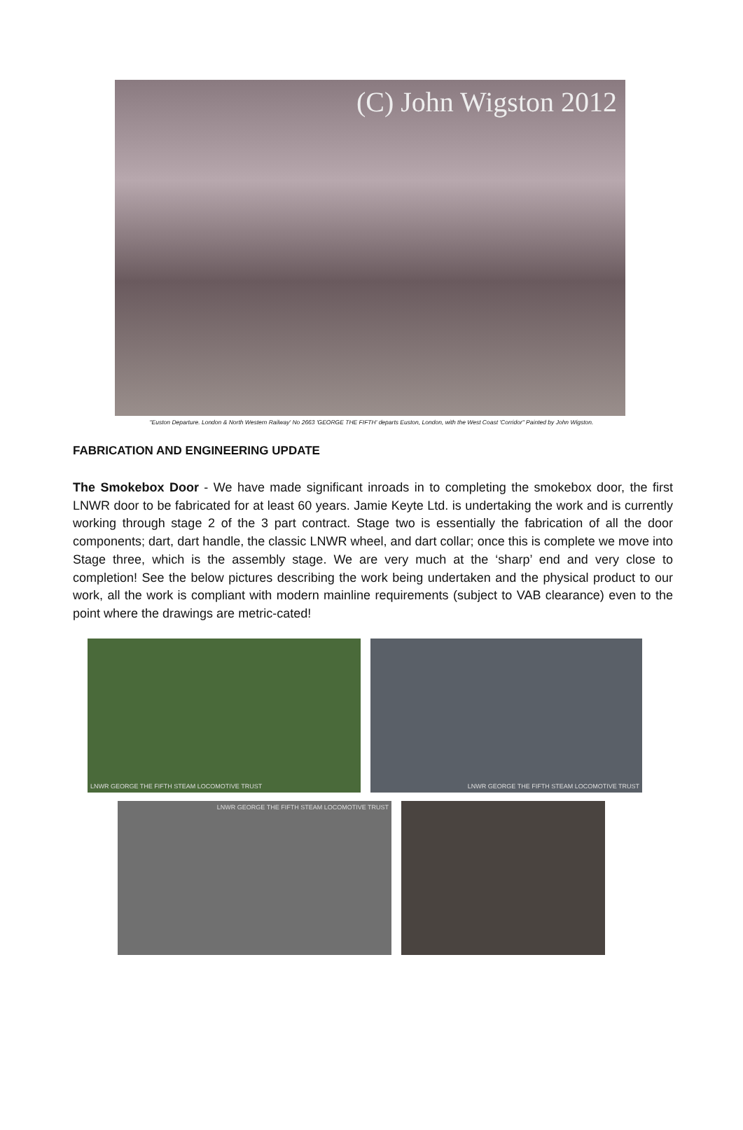(C) John Wigston 2012
"Euston Departure. London & North Western Railway' No 2663 'GEORGE THE FIFTH' departs Euston, London, with the West Coast 'Corridor" Painted by John Wigston.
FABRICATION AND ENGINEERING UPDATE
The Smokebox Door - We have made significant inroads in to completing the smokebox door, the first LNWR door to be fabricated for at least 60 years. Jamie Keyte Ltd. is undertaking the work and is currently working through stage 2 of the 3 part contract. Stage two is essentially the fabrication of all the door components; dart, dart handle, the classic LNWR wheel, and dart collar; once this is complete we move into Stage three, which is the assembly stage. We are very much at the ‘sharp’ end and very close to completion! See the below pictures describing the work being undertaken and the physical product to our work, all the work is compliant with modern mainline requirements (subject to VAB clearance) even to the point where the drawings are metric-cated!
LNWR GEORGE THE FIFTH STEAM LOCOMOTIVE TRUST LNWR GEORGE THE FIFTH STEAM LOCOMOTIVE TRUST
LNWR GEORGE THE FIFTH STEAM LOCOMOTIVE TRUST